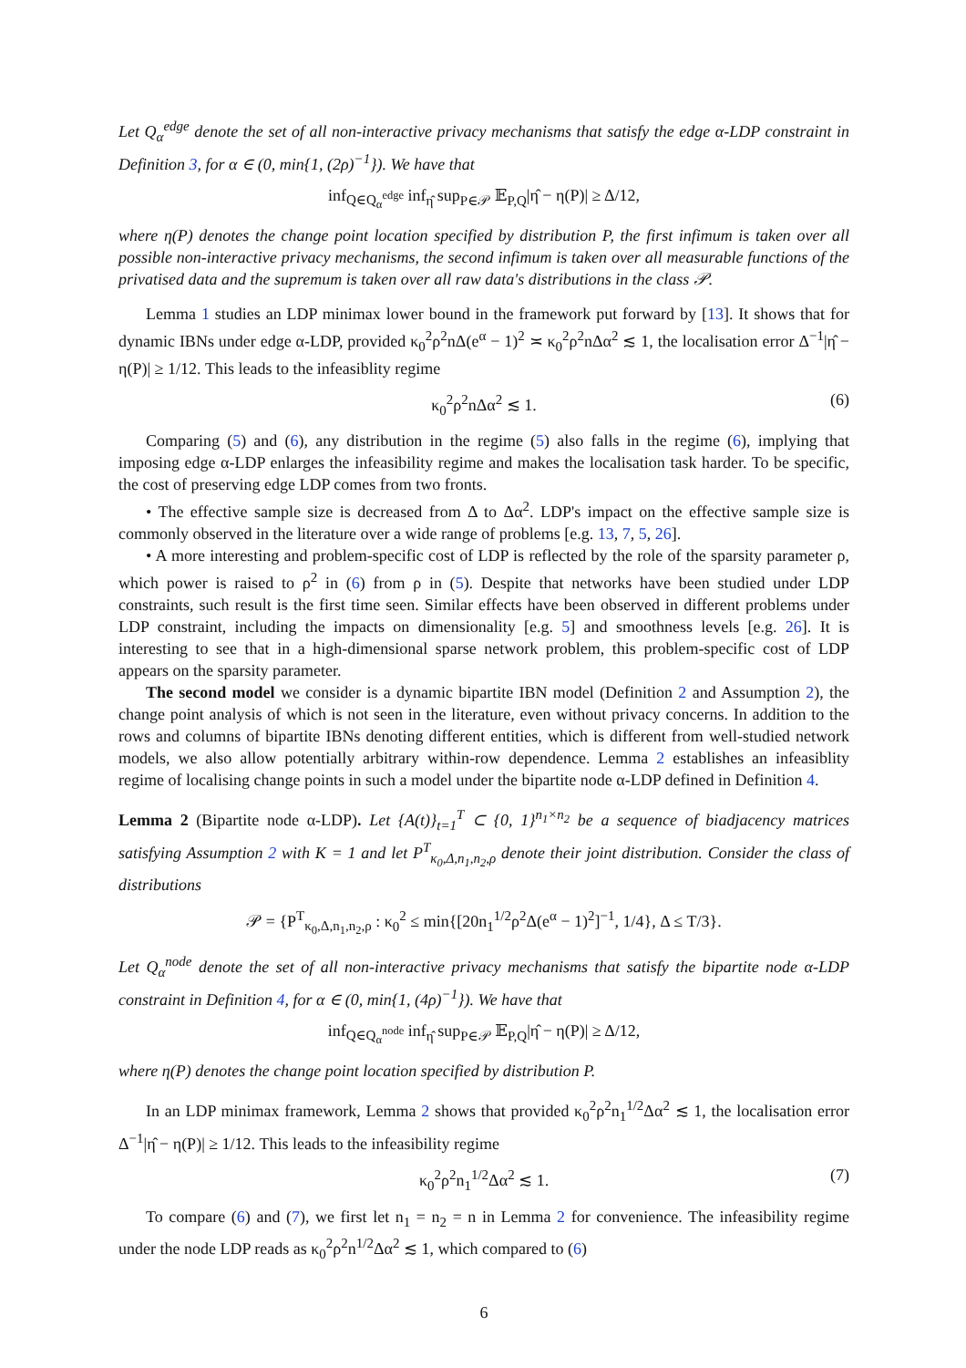Let Q<sub>α</sub><sup>edge</sup> denote the set of all non-interactive privacy mechanisms that satisfy the edge α-LDP constraint in Definition 3, for α ∈ (0, min{1, (2ρ)<sup>−1</sup>}). We have that
inf<sub>Q∈Q<sub>α</sub><sup>edge</sup></sub> inf<sub>η̂</sub> sup<sub>P∈𝒫</sub> 𝔼<sub>P,Q</sub>|η̂ − η(P)| ≥ Δ/12,
where η(P) denotes the change point location specified by distribution P, the first infimum is taken over all possible non-interactive privacy mechanisms, the second infimum is taken over all measurable functions of the privatised data and the supremum is taken over all raw data's distributions in the class 𝒫.
Lemma 1 studies an LDP minimax lower bound in the framework put forward by [13]. It shows that for dynamic IBNs under edge α-LDP, provided κ<sub>0</sub><sup>2</sup>ρ<sup>2</sup>nΔ(e<sup>α</sup> − 1)<sup>2</sup> ≍ κ<sub>0</sub><sup>2</sup>ρ<sup>2</sup>nΔα<sup>2</sup> ≲ 1, the localisation error Δ<sup>−1</sup>|η̂ − η(P)| ≥ 1/12. This leads to the infeasiblity regime
κ<sub>0</sub><sup>2</sup>ρ<sup>2</sup>nΔα<sup>2</sup> ≲ 1. (6)
Comparing (5) and (6), any distribution in the regime (5) also falls in the regime (6), implying that imposing edge α-LDP enlarges the infeasibility regime and makes the localisation task harder. To be specific, the cost of preserving edge LDP comes from two fronts.
• The effective sample size is decreased from Δ to Δα<sup>2</sup>. LDP's impact on the effective sample size is commonly observed in the literature over a wide range of problems [e.g. 13, 7, 5, 26].
• A more interesting and problem-specific cost of LDP is reflected by the role of the sparsity parameter ρ, which power is raised to ρ<sup>2</sup> in (6) from ρ in (5). Despite that networks have been studied under LDP constraints, such result is the first time seen. Similar effects have been observed in different problems under LDP constraint, including the impacts on dimensionality [e.g. 5] and smoothness levels [e.g. 26]. It is interesting to see that in a high-dimensional sparse network problem, this problem-specific cost of LDP appears on the sparsity parameter.
The second model we consider is a dynamic bipartite IBN model (Definition 2 and Assumption 2), the change point analysis of which is not seen in the literature, even without privacy concerns. In addition to the rows and columns of bipartite IBNs denoting different entities, which is different from well-studied network models, we also allow potentially arbitrary within-row dependence. Lemma 2 establishes an infeasiblity regime of localising change points in such a model under the bipartite node α-LDP defined in Definition 4.
Lemma 2 (Bipartite node α-LDP). Let {A(t)}<sub>t=1</sub><sup>T</sup> ⊂ {0, 1}<sup>n<sub>1</sub>×n<sub>2</sub></sup> be a sequence of biadjacency matrices satisfying Assumption 2 with K = 1 and let P<sup>T</sup><sub>κ<sub>0</sub>,Δ,n<sub>1</sub>,n<sub>2</sub>,ρ</sub> denote their joint distribution. Consider the class of distributions
𝒫 = {P<sup>T</sup><sub>κ<sub>0</sub>,Δ,n<sub>1</sub>,n<sub>2</sub>,ρ</sub> : κ<sub>0</sub><sup>2</sup> ≤ min{[20n<sub>1</sub><sup>1/2</sup>ρ<sup>2</sup>Δ(e<sup>α</sup> − 1)<sup>2</sup>]<sup>−1</sup>, 1/4}, Δ ≤ T/3}.
Let Q<sub>α</sub><sup>node</sup> denote the set of all non-interactive privacy mechanisms that satisfy the bipartite node α-LDP constraint in Definition 4, for α ∈ (0, min{1, (4ρ)<sup>−1</sup>}). We have that
inf<sub>Q∈Q<sub>α</sub><sup>node</sup></sub> inf<sub>η̂</sub> sup<sub>P∈𝒫</sub> 𝔼<sub>P,Q</sub>|η̂ − η(P)| ≥ Δ/12,
where η(P) denotes the change point location specified by distribution P.
In an LDP minimax framework, Lemma 2 shows that provided κ<sub>0</sub><sup>2</sup>ρ<sup>2</sup>n<sub>1</sub><sup>1/2</sup>Δα<sup>2</sup> ≲ 1, the localisation error Δ<sup>−1</sup>|η̂ − η(P)| ≥ 1/12. This leads to the infeasibility regime
κ<sub>0</sub><sup>2</sup>ρ<sup>2</sup>n<sub>1</sub><sup>1/2</sup>Δα<sup>2</sup> ≲ 1. (7)
To compare (6) and (7), we first let n<sub>1</sub> = n<sub>2</sub> = n in Lemma 2 for convenience. The infeasibility regime under the node LDP reads as κ<sub>0</sub><sup>2</sup>ρ<sup>2</sup>n<sup>1/2</sup>Δα<sup>2</sup> ≲ 1, which compared to (6)
6